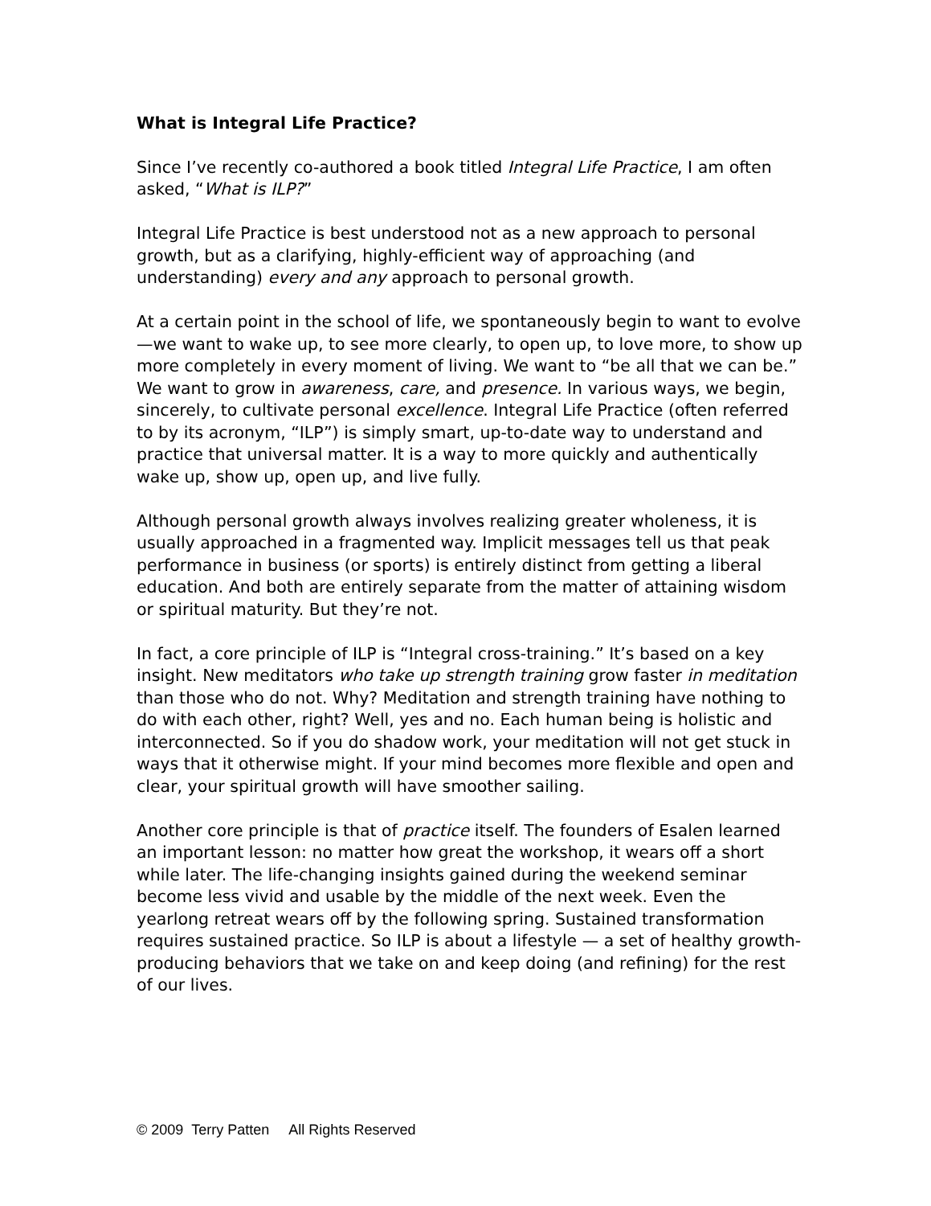What is Integral Life Practice?
Since I’ve recently co-authored a book titled Integral Life Practice, I am often asked, “What is ILP?”
Integral Life Practice is best understood not as a new approach to personal growth, but as a clarifying, highly-efficient way of approaching (and understanding) every and any approach to personal growth.
At a certain point in the school of life, we spontaneously begin to want to evolve—we want to wake up, to see more clearly, to open up, to love more, to show up more completely in every moment of living. We want to “be all that we can be.” We want to grow in awareness, care, and presence. In various ways, we begin, sincerely, to cultivate personal excellence. Integral Life Practice (often referred to by its acronym, “ILP”) is simply smart, up-to-date way to understand and practice that universal matter. It is a way to more quickly and authentically wake up, show up, open up, and live fully.
Although personal growth always involves realizing greater wholeness, it is usually approached in a fragmented way. Implicit messages tell us that peak performance in business (or sports) is entirely distinct from getting a liberal education. And both are entirely separate from the matter of attaining wisdom or spiritual maturity. But they’re not.
In fact, a core principle of ILP is “Integral cross-training.” It’s based on a key insight. New meditators who take up strength training grow faster in meditation than those who do not. Why? Meditation and strength training have nothing to do with each other, right? Well, yes and no. Each human being is holistic and interconnected. So if you do shadow work, your meditation will not get stuck in ways that it otherwise might. If your mind becomes more flexible and open and clear, your spiritual growth will have smoother sailing.
Another core principle is that of practice itself. The founders of Esalen learned an important lesson: no matter how great the workshop, it wears off a short while later. The life-changing insights gained during the weekend seminar become less vivid and usable by the middle of the next week. Even the yearlong retreat wears off by the following spring. Sustained transformation requires sustained practice. So ILP is about a lifestyle — a set of healthy growth-producing behaviors that we take on and keep doing (and refining) for the rest of our lives.
© 2009 Terry Patten All Rights Reserved